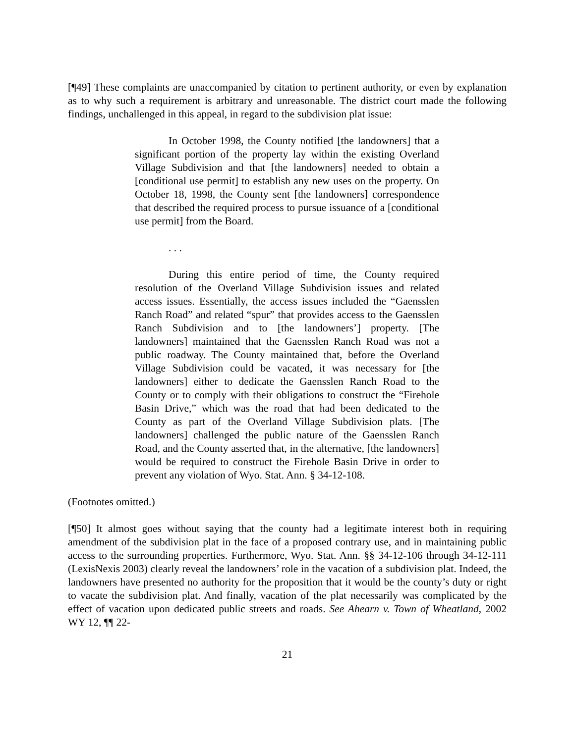[¶49] These complaints are unaccompanied by citation to pertinent authority, or even by explanation as to why such a requirement is arbitrary and unreasonable. The district court made the following findings, unchallenged in this appeal, in regard to the subdivision plat issue:
In October 1998, the County notified [the landowners] that a significant portion of the property lay within the existing Overland Village Subdivision and that [the landowners] needed to obtain a [conditional use permit] to establish any new uses on the property. On October 18, 1998, the County sent [the landowners] correspondence that described the required process to pursue issuance of a [conditional use permit] from the Board.
. . .
During this entire period of time, the County required resolution of the Overland Village Subdivision issues and related access issues. Essentially, the access issues included the “Gaensslen Ranch Road” and related “spur” that provides access to the Gaensslen Ranch Subdivision and to [the landowners’] property. [The landowners] maintained that the Gaensslen Ranch Road was not a public roadway. The County maintained that, before the Overland Village Subdivision could be vacated, it was necessary for [the landowners] either to dedicate the Gaensslen Ranch Road to the County or to comply with their obligations to construct the “Firehole Basin Drive,” which was the road that had been dedicated to the County as part of the Overland Village Subdivision plats. [The landowners] challenged the public nature of the Gaensslen Ranch Road, and the County asserted that, in the alternative, [the landowners] would be required to construct the Firehole Basin Drive in order to prevent any violation of Wyo. Stat. Ann. § 34-12-108.
(Footnotes omitted.)
[¶50] It almost goes without saying that the county had a legitimate interest both in requiring amendment of the subdivision plat in the face of a proposed contrary use, and in maintaining public access to the surrounding properties. Furthermore, Wyo. Stat. Ann. §§ 34-12-106 through 34-12-111 (LexisNexis 2003) clearly reveal the landowners’ role in the vacation of a subdivision plat. Indeed, the landowners have presented no authority for the proposition that it would be the county’s duty or right to vacate the subdivision plat. And finally, vacation of the plat necessarily was complicated by the effect of vacation upon dedicated public streets and roads. See Ahearn v. Town of Wheatland, 2002 WY 12, ¶¶ 22-
21